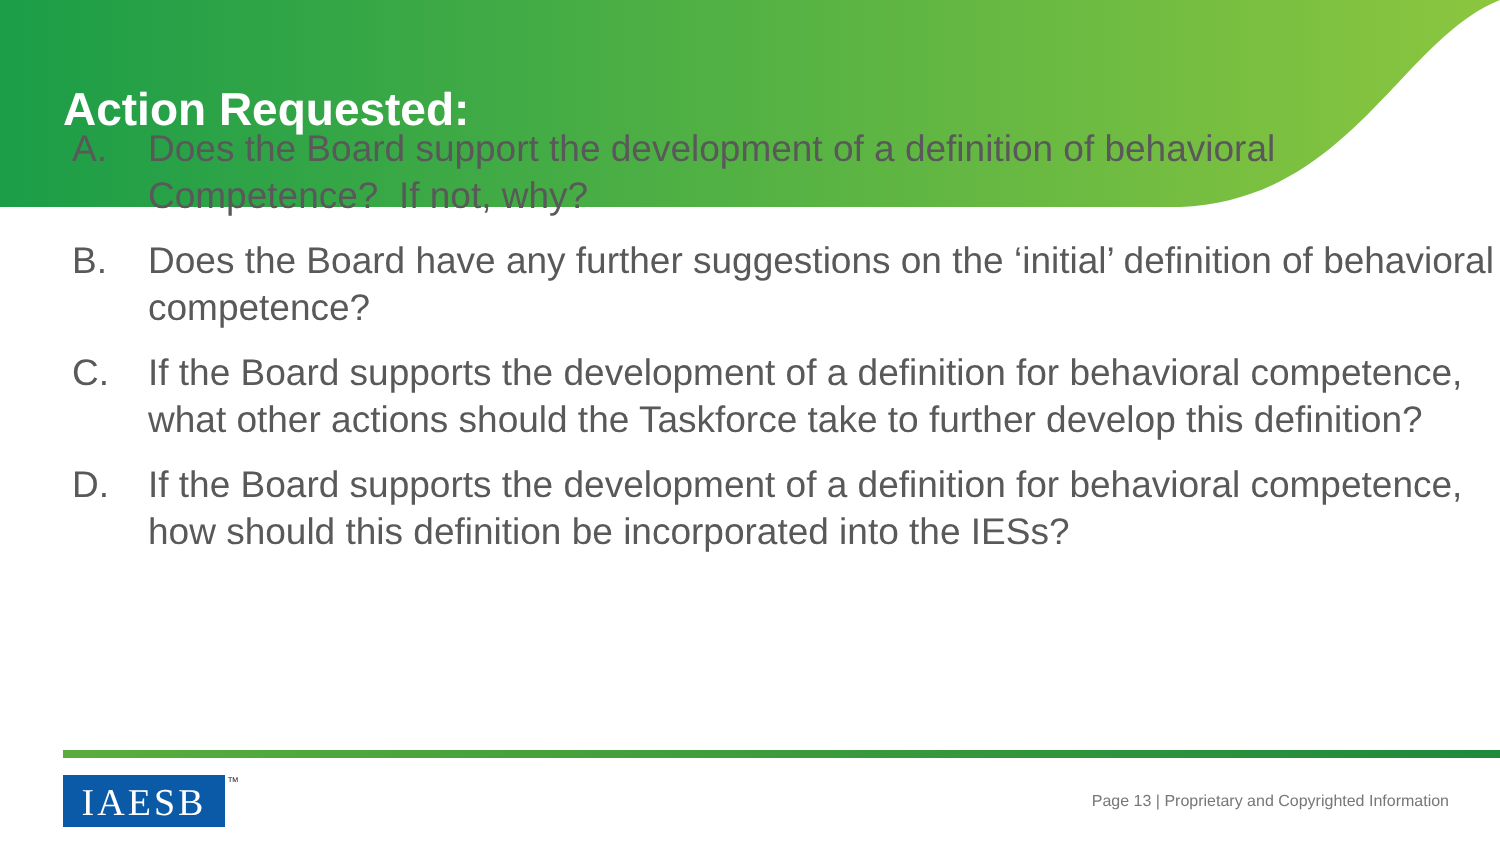Action Requested:
A. Does the Board support the development of a definition of behavioral Competence? If not, why?
B. Does the Board have any further suggestions on the ‘initial’ definition of behavioral competence?
C. If the Board supports the development of a definition for behavioral competence, what other actions should the Taskforce take to further develop this definition?
D. If the Board supports the development of a definition for behavioral competence, how should this definition be incorporated into the IESs?
IAESB TM
Page 13 | Proprietary and Copyrighted Information